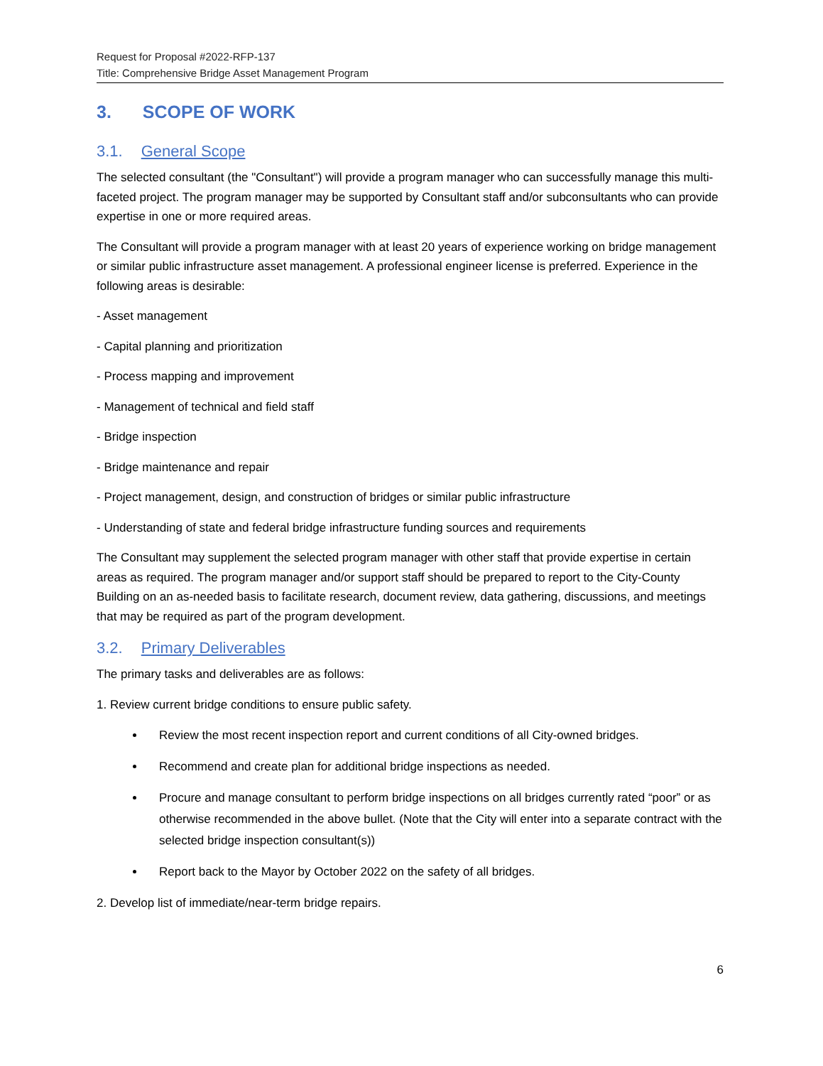Request for Proposal #2022-RFP-137
Title: Comprehensive Bridge Asset Management Program
3. SCOPE OF WORK
3.1. General Scope
The selected consultant (the "Consultant") will provide a program manager who can successfully manage this multi-faceted project. The program manager may be supported by Consultant staff and/or subconsultants who can provide expertise in one or more required areas.
The Consultant will provide a program manager with at least 20 years of experience working on bridge management or similar public infrastructure asset management. A professional engineer license is preferred. Experience in the following areas is desirable:
- Asset management
- Capital planning and prioritization
- Process mapping and improvement
- Management of technical and field staff
- Bridge inspection
- Bridge maintenance and repair
- Project management, design, and construction of bridges or similar public infrastructure
- Understanding of state and federal bridge infrastructure funding sources and requirements
The Consultant may supplement the selected program manager with other staff that provide expertise in certain areas as required. The program manager and/or support staff should be prepared to report to the City-County Building on an as-needed basis to facilitate research, document review, data gathering, discussions, and meetings that may be required as part of the program development.
3.2. Primary Deliverables
The primary tasks and deliverables are as follows:
1. Review current bridge conditions to ensure public safety.
Review the most recent inspection report and current conditions of all City-owned bridges.
Recommend and create plan for additional bridge inspections as needed.
Procure and manage consultant to perform bridge inspections on all bridges currently rated “poor” or as otherwise recommended in the above bullet. (Note that the City will enter into a separate contract with the selected bridge inspection consultant(s))
Report back to the Mayor by October 2022 on the safety of all bridges.
2. Develop list of immediate/near-term bridge repairs.
6